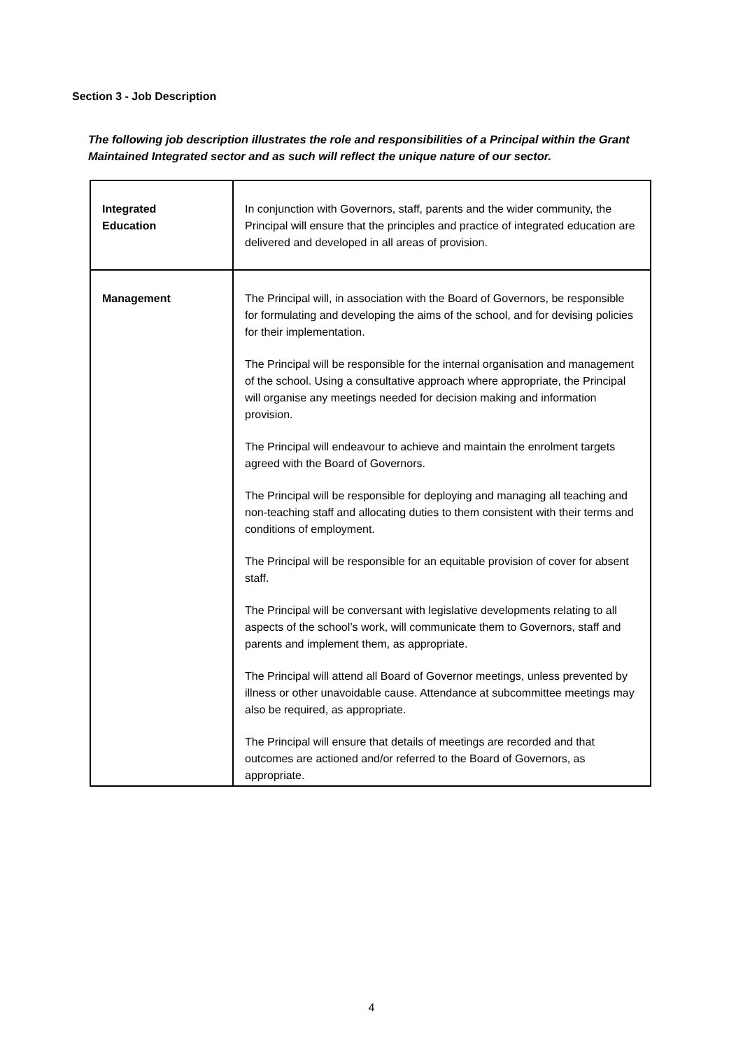Section 3 - Job Description
The following job description illustrates the role and responsibilities of a Principal within the Grant Maintained Integrated sector and as such will reflect the unique nature of our sector.
| Integrated Education | In conjunction with Governors, staff, parents and the wider community, the Principal will ensure that the principles and practice of integrated education are delivered and developed in all areas of provision. |
| Management | The Principal will, in association with the Board of Governors, be responsible for formulating and developing the aims of the school, and for devising policies for their implementation. The Principal will be responsible for the internal organisation and management of the school. Using a consultative approach where appropriate, the Principal will organise any meetings needed for decision making and information provision. The Principal will endeavour to achieve and maintain the enrolment targets agreed with the Board of Governors. The Principal will be responsible for deploying and managing all teaching and non-teaching staff and allocating duties to them consistent with their terms and conditions of employment. The Principal will be responsible for an equitable provision of cover for absent staff. The Principal will be conversant with legislative developments relating to all aspects of the school’s work, will communicate them to Governors, staff and parents and implement them, as appropriate. The Principal will attend all Board of Governor meetings, unless prevented by illness or other unavoidable cause. Attendance at subcommittee meetings may also be required, as appropriate. The Principal will ensure that details of meetings are recorded and that outcomes are actioned and/or referred to the Board of Governors, as appropriate. |
4